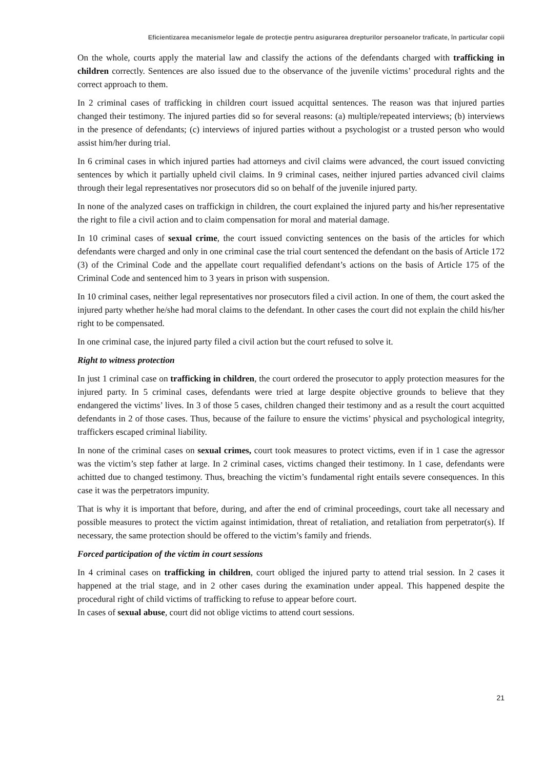Eficientizarea mecanismelor legale de protecţie pentru asigurarea drepturilor persoanelor traficate, în particular copii
On the whole, courts apply the material law and classify the actions of the defendants charged with trafficking in children correctly. Sentences are also issued due to the observance of the juvenile victims’ procedural rights and the correct approach to them.
In 2 criminal cases of trafficking in children court issued acquittal sentences. The reason was that injured parties changed their testimony. The injured parties did so for several reasons: (a) multiple/repeated interviews; (b) interviews in the presence of defendants; (c) interviews of injured parties without a psychologist or a trusted person who would assist him/her during trial.
In 6 criminal cases in which injured parties had attorneys and civil claims were advanced, the court issued convicting sentences by which it partially upheld civil claims. In 9 criminal cases, neither injured parties advanced civil claims through their legal representatives nor prosecutors did so on behalf of the juvenile injured party.
In none of the analyzed cases on traffickign in children, the court explained the injured party and his/her representative the right to file a civil action and to claim compensation for moral and material damage.
In 10 criminal cases of sexual crime, the court issued convicting sentences on the basis of the articles for which defendants were charged and only in one criminal case the trial court sentenced the defendant on the basis of Article 172 (3) of the Criminal Code and the appellate court requalified defendant’s actions on the basis of Article 175 of the Criminal Code and sentenced him to 3 years in prison with suspension.
In 10 criminal cases, neither legal representatives nor prosecutors filed a civil action. In one of them, the court asked the injured party whether he/she had moral claims to the defendant. In other cases the court did not explain the child his/her right to be compensated.
In one criminal case, the injured party filed a civil action but the court refused to solve it.
Right to witness protection
In just 1 criminal case on trafficking in children, the court ordered the prosecutor to apply protection measures for the injured party. In 5 criminal cases, defendants were tried at large despite objective grounds to believe that they endangered the victims’ lives. In 3 of those 5 cases, children changed their testimony and as a result the court acquitted defendants in 2 of those cases. Thus, because of the failure to ensure the victims’ physical and psychological integrity, traffickers escaped criminal liability.
In none of the criminal cases on sexual crimes, court took measures to protect victims, even if in 1 case the agressor was the victim’s step father at large. In 2 criminal cases, victims changed their testimony. In 1 case, defendants were achitted due to changed testimony. Thus, breaching the victim’s fundamental right entails severe consequences. In this case it was the perpetrators impunity.
That is why it is important that before, during, and after the end of criminal proceedings, court take all necessary and possible measures to protect the victim against intimidation, threat of retaliation, and retaliation from perpetrator(s). If necessary, the same protection should be offered to the victim’s family and friends.
Forced participation of the victim in court sessions
In 4 criminal cases on trafficking in children, court obliged the injured party to attend trial session. In 2 cases it happened at the trial stage, and in 2 other cases during the examination under appeal. This happened despite the procedural right of child victims of trafficking to refuse to appear before court.
In cases of sexual abuse, court did not oblige victims to attend court sessions.
21